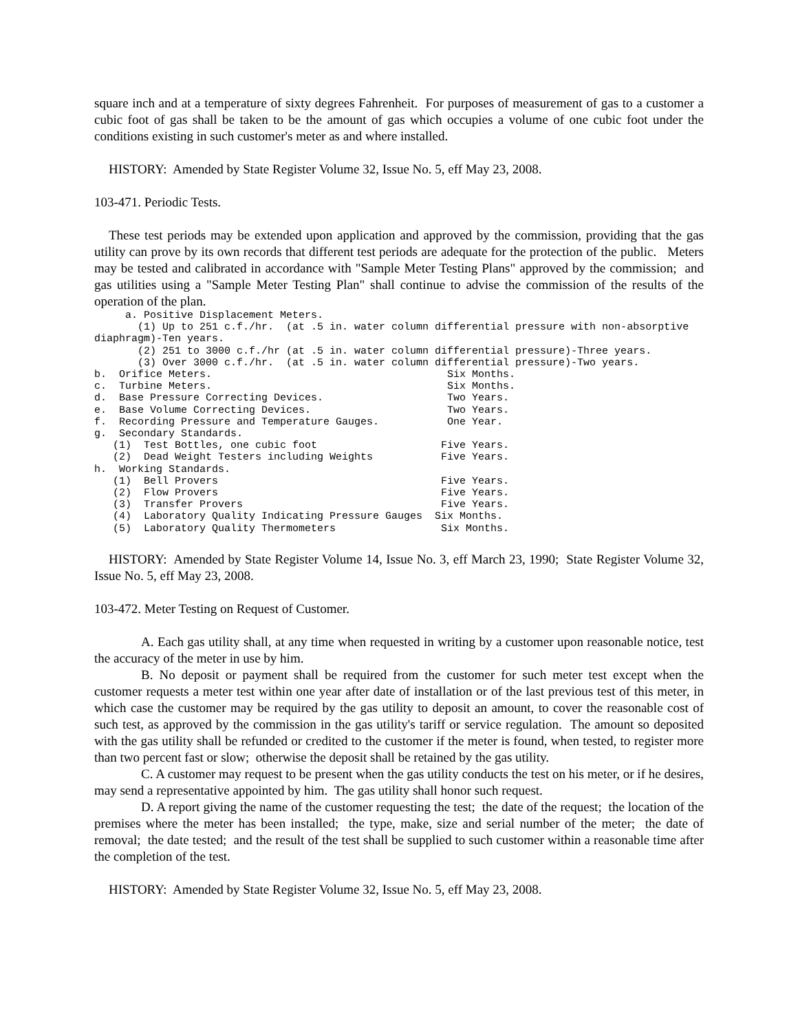square inch and at a temperature of sixty degrees Fahrenheit. For purposes of measurement of gas to a customer a cubic foot of gas shall be taken to be the amount of gas which occupies a volume of one cubic foot under the conditions existing in such customer's meter as and where installed.
HISTORY: Amended by State Register Volume 32, Issue No. 5, eff May 23, 2008.
103-471. Periodic Tests.
These test periods may be extended upon application and approved by the commission, providing that the gas utility can prove by its own records that different test periods are adequate for the protection of the public. Meters may be tested and calibrated in accordance with "Sample Meter Testing Plans" approved by the commission; and gas utilities using a "Sample Meter Testing Plan" shall continue to advise the commission of the results of the operation of the plan.
     a. Positive Displacement Meters.
       (1) Up to 251 c.f./hr.  (at .5 in. water column differential pressure with non-absorptive
diaphragm)-Ten years.
       (2) 251 to 3000 c.f./hr (at .5 in. water column differential pressure)-Three years.
       (3) Over 3000 c.f./hr.  (at .5 in. water column differential pressure)-Two years.
b.  Orifice Meters.                                      Six Months.
c.  Turbine Meters.                                      Six Months.
d.  Base Pressure Correcting Devices.                    Two Years.
e.  Base Volume Correcting Devices.                      Two Years.
f.  Recording Pressure and Temperature Gauges.           One Year.
g.  Secondary Standards.
   (1)  Test Bottles, one cubic foot                    Five Years.
   (2)  Dead Weight Testers including Weights           Five Years.
h.  Working Standards.
   (1)  Bell Provers                                    Five Years.
   (2)  Flow Provers                                    Five Years.
   (3)  Transfer Provers                                Five Years.
   (4)  Laboratory Quality Indicating Pressure Gauges  Six Months.
   (5)  Laboratory Quality Thermometers                 Six Months.
HISTORY: Amended by State Register Volume 14, Issue No. 3, eff March 23, 1990; State Register Volume 32, Issue No. 5, eff May 23, 2008.
103-472. Meter Testing on Request of Customer.
A. Each gas utility shall, at any time when requested in writing by a customer upon reasonable notice, test the accuracy of the meter in use by him.
B. No deposit or payment shall be required from the customer for such meter test except when the customer requests a meter test within one year after date of installation or of the last previous test of this meter, in which case the customer may be required by the gas utility to deposit an amount, to cover the reasonable cost of such test, as approved by the commission in the gas utility's tariff or service regulation. The amount so deposited with the gas utility shall be refunded or credited to the customer if the meter is found, when tested, to register more than two percent fast or slow; otherwise the deposit shall be retained by the gas utility.
C. A customer may request to be present when the gas utility conducts the test on his meter, or if he desires, may send a representative appointed by him. The gas utility shall honor such request.
D. A report giving the name of the customer requesting the test; the date of the request; the location of the premises where the meter has been installed; the type, make, size and serial number of the meter; the date of removal; the date tested; and the result of the test shall be supplied to such customer within a reasonable time after the completion of the test.
HISTORY: Amended by State Register Volume 32, Issue No. 5, eff May 23, 2008.